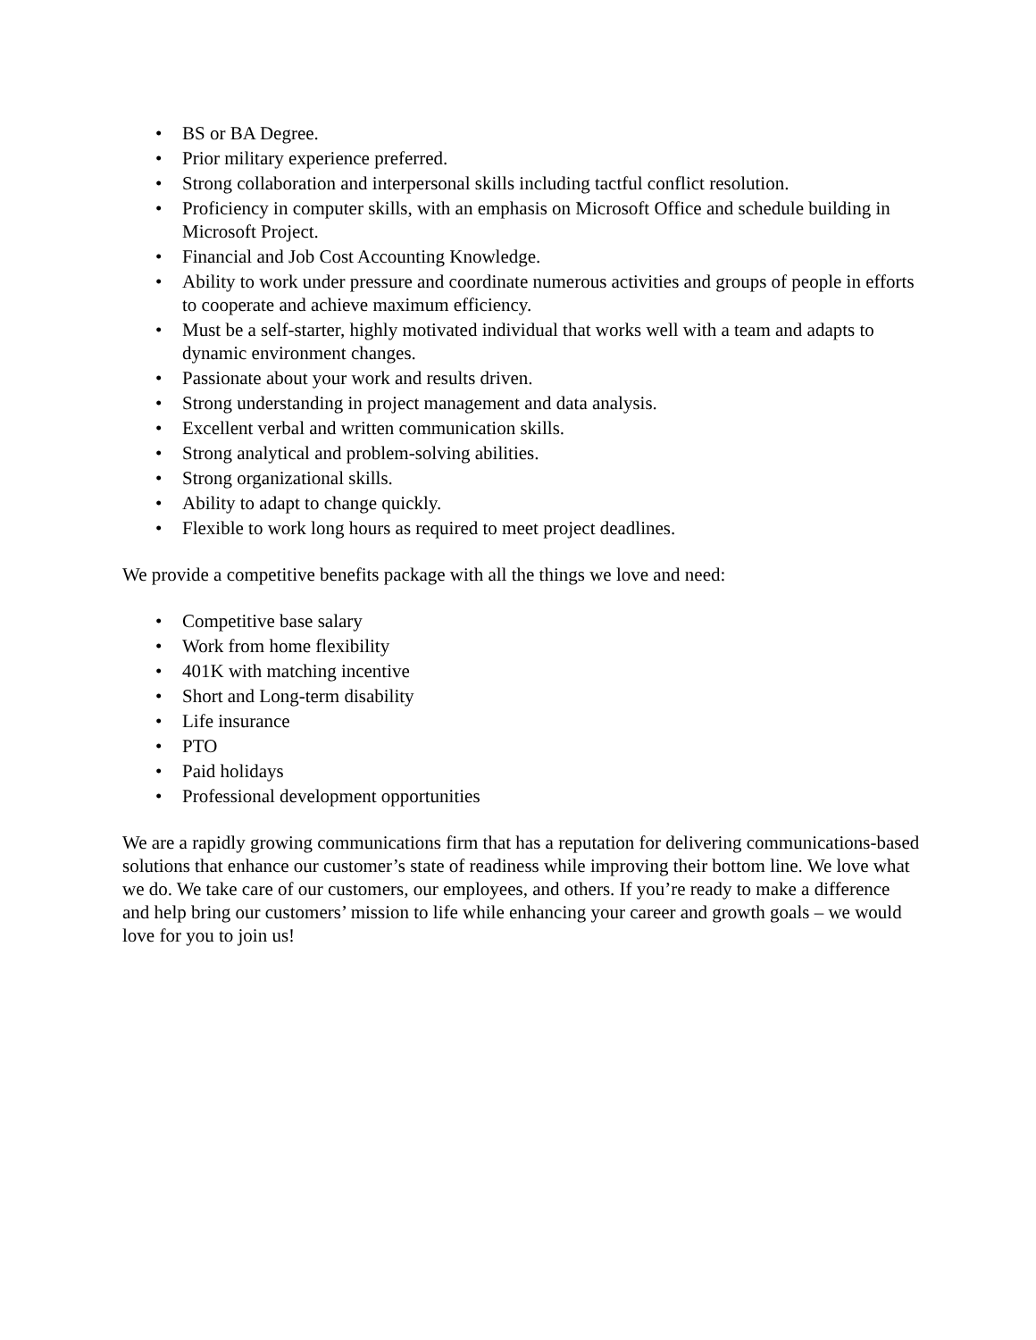• BS or BA Degree.
• Prior military experience preferred.
• Strong collaboration and interpersonal skills including tactful conflict resolution.
• Proficiency in computer skills, with an emphasis on Microsoft Office and schedule building in Microsoft Project.
• Financial and Job Cost Accounting Knowledge.
• Ability to work under pressure and coordinate numerous activities and groups of people in efforts to cooperate and achieve maximum efficiency.
• Must be a self-starter, highly motivated individual that works well with a team and adapts to dynamic environment changes.
• Passionate about your work and results driven.
• Strong understanding in project management and data analysis.
• Excellent verbal and written communication skills.
• Strong analytical and problem-solving abilities.
• Strong organizational skills.
• Ability to adapt to change quickly.
• Flexible to work long hours as required to meet project deadlines.
We provide a competitive benefits package with all the things we love and need:
• Competitive base salary
• Work from home flexibility
• 401K with matching incentive
• Short and Long-term disability
• Life insurance
• PTO
• Paid holidays
• Professional development opportunities
We are a rapidly growing communications firm that has a reputation for delivering communications-based solutions that enhance our customer’s state of readiness while improving their bottom line. We love what we do. We take care of our customers, our employees, and others. If you’re ready to make a difference and help bring our customers’ mission to life while enhancing your career and growth goals – we would love for you to join us!